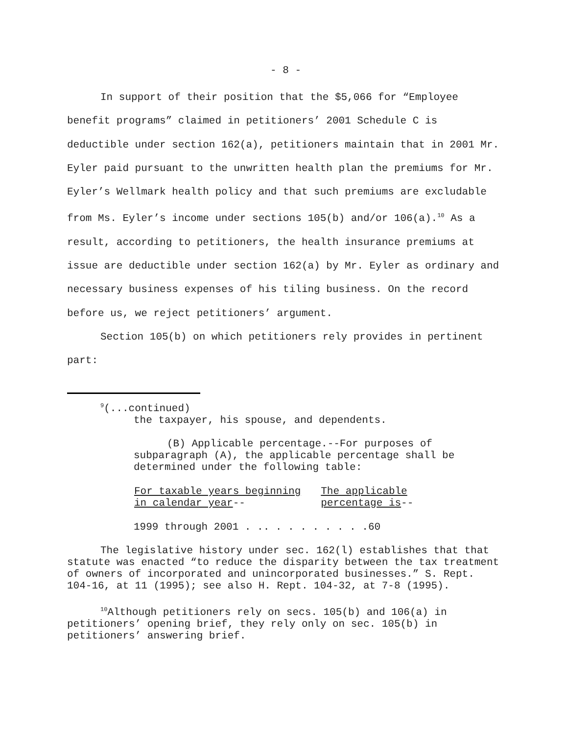- 8 -
In support of their position that the $5,066 for “Employee benefit programs” claimed in petitioners’ 2001 Schedule C is deductible under section 162(a), petitioners maintain that in 2001 Mr. Eyler paid pursuant to the unwritten health plan the premiums for Mr. Eyler’s Wellmark health policy and that such premiums are excludable from Ms. Eyler’s income under sections 105(b) and/or 106(a).<sup>10</sup> As a result, according to petitioners, the health insurance premiums at issue are deductible under section 162(a) by Mr. Eyler as ordinary and necessary business expenses of his tiling business. On the record before us, we reject petitioners’ argument.
Section 105(b) on which petitioners rely provides in pertinent part:
<sup>9</sup> (...continued)
the taxpayer, his spouse, and dependents.
(B) Applicable percentage.--For purposes of subparagraph (A), the applicable percentage shall be determined under the following table:
| For taxable years beginning in calendar year -- | The applicable percentage is -- |
| --- | --- |
1999 through 2001 . .. . . . . . . . .60
The legislative history under sec. 162(l) establishes that that statute was enacted “to reduce the disparity between the tax treatment of owners of incorporated and unincorporated businesses.” S. Rept. 104-16, at 11 (1995); see also H. Rept. 104-32, at 7-8 (1995).
<sup>10</sup> Although petitioners rely on secs. 105(b) and 106(a) in petitioners’ opening brief, they rely only on sec. 105(b) in petitioners’ answering brief.